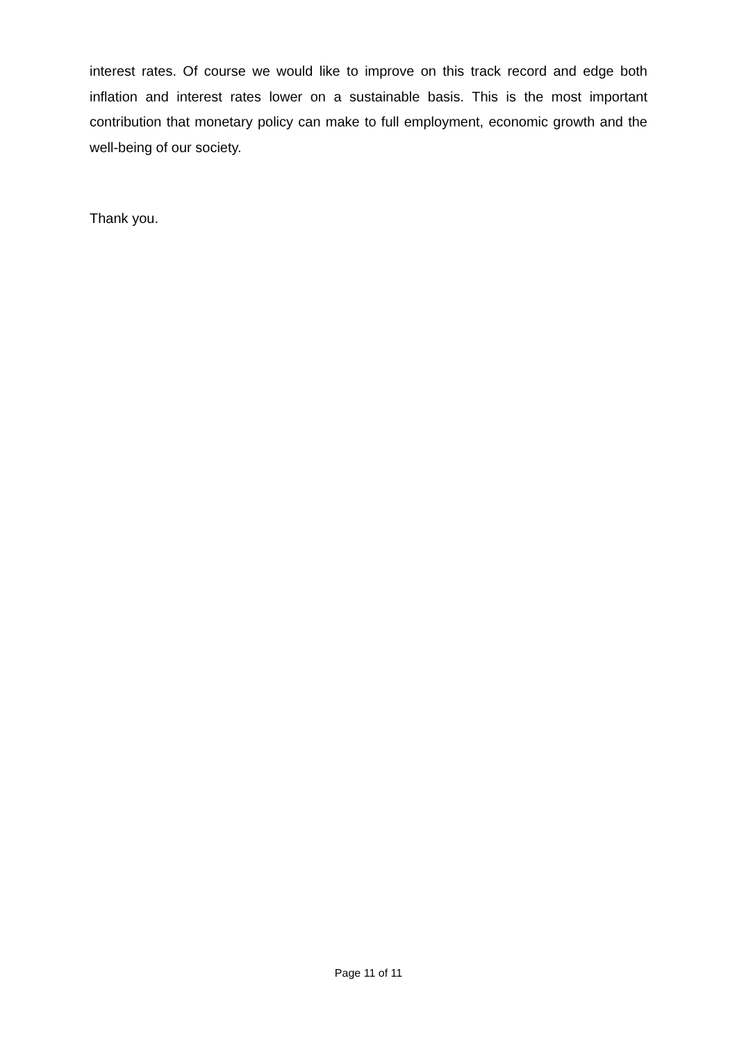interest rates. Of course we would like to improve on this track record and edge both inflation and interest rates lower on a sustainable basis. This is the most important contribution that monetary policy can make to full employment, economic growth and the well-being of our society.
Thank you.
Page 11 of 11